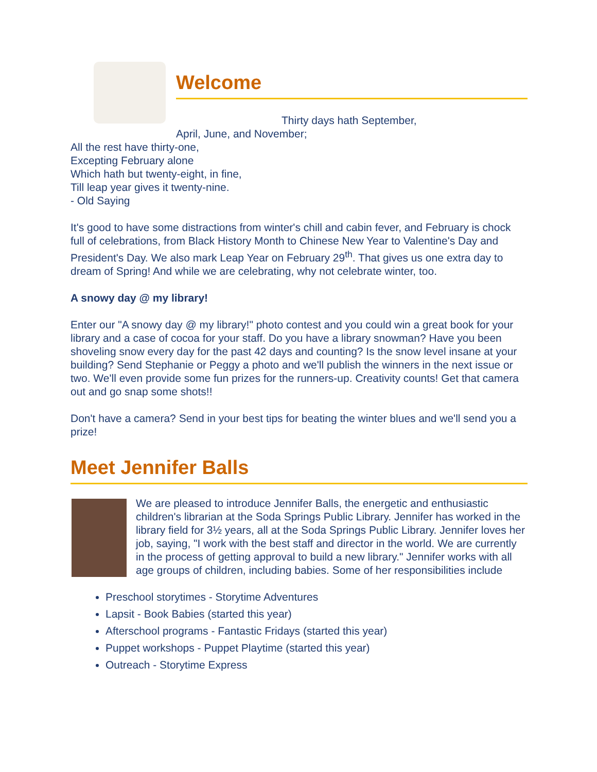Welcome
Thirty days hath September,
April, June, and November;
All the rest have thirty-one,
Excepting February alone
Which hath but twenty-eight, in fine,
Till leap year gives it twenty-nine.
- Old Saying
It's good to have some distractions from winter's chill and cabin fever, and February is chock full of celebrations, from Black History Month to Chinese New Year to Valentine's Day and President's Day. We also mark Leap Year on February 29<sup>th</sup>. That gives us one extra day to dream of Spring! And while we are celebrating, why not celebrate winter, too.
A snowy day @ my library!
Enter our "A snowy day @ my library!" photo contest and you could win a great book for your library and a case of cocoa for your staff. Do you have a library snowman? Have you been shoveling snow every day for the past 42 days and counting? Is the snow level insane at your building? Send Stephanie or Peggy a photo and we'll publish the winners in the next issue or two. We'll even provide some fun prizes for the runners-up. Creativity counts! Get that camera out and go snap some shots!!
Don't have a camera? Send in your best tips for beating the winter blues and we'll send you a prize!
Meet Jennifer Balls
We are pleased to introduce Jennifer Balls, the energetic and enthusiastic children's librarian at the Soda Springs Public Library. Jennifer has worked in the library field for 3½ years, all at the Soda Springs Public Library. Jennifer loves her job, saying, "I work with the best staff and director in the world. We are currently in the process of getting approval to build a new library." Jennifer works with all age groups of children, including babies. Some of her responsibilities include
Preschool storytimes - Storytime Adventures
Lapsit - Book Babies (started this year)
Afterschool programs - Fantastic Fridays (started this year)
Puppet workshops - Puppet Playtime (started this year)
Outreach - Storytime Express